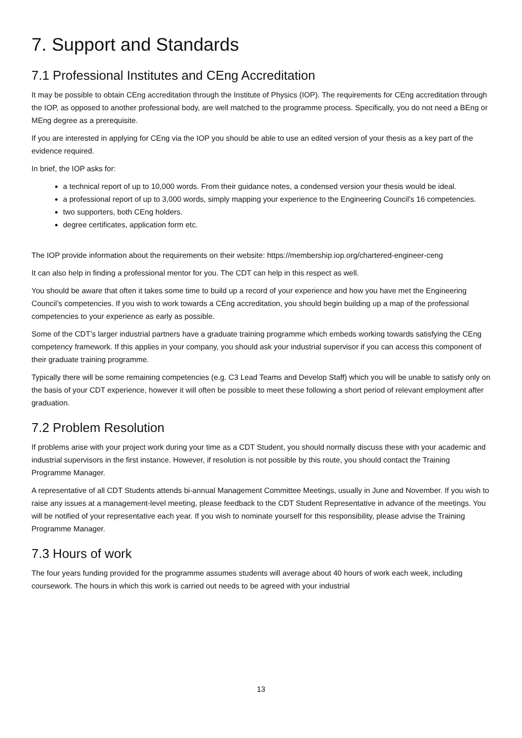7. Support and Standards
7.1 Professional Institutes and CEng Accreditation
It may be possible to obtain CEng accreditation through the Institute of Physics (IOP). The requirements for CEng accreditation through the IOP, as opposed to another professional body, are well matched to the programme process. Specifically, you do not need a BEng or MEng degree as a prerequisite.
If you are interested in applying for CEng via the IOP you should be able to use an edited version of your thesis as a key part of the evidence required.
In brief, the IOP asks for:
a technical report of up to 10,000 words. From their guidance notes, a condensed version your thesis would be ideal.
a professional report of up to 3,000 words, simply mapping your experience to the Engineering Council’s 16 competencies.
two supporters, both CEng holders.
degree certificates, application form etc.
The IOP provide information about the requirements on their website: https://membership.iop.org/chartered-engineer-ceng
It can also help in finding a professional mentor for you. The CDT can help in this respect as well.
You should be aware that often it takes some time to build up a record of your experience and how you have met the Engineering Council’s competencies. If you wish to work towards a CEng accreditation, you should begin building up a map of the professional competencies to your experience as early as possible.
Some of the CDT’s larger industrial partners have a graduate training programme which embeds working towards satisfying the CEng competency framework. If this applies in your company, you should ask your industrial supervisor if you can access this component of their graduate training programme.
Typically there will be some remaining competencies (e.g. C3 Lead Teams and Develop Staff) which you will be unable to satisfy only on the basis of your CDT experience, however it will often be possible to meet these following a short period of relevant employment after graduation.
7.2 Problem Resolution
If problems arise with your project work during your time as a CDT Student, you should normally discuss these with your academic and industrial supervisors in the first instance. However, if resolution is not possible by this route, you should contact the Training Programme Manager.
A representative of all CDT Students attends bi-annual Management Committee Meetings, usually in June and November. If you wish to raise any issues at a management-level meeting, please feedback to the CDT Student Representative in advance of the meetings. You will be notified of your representative each year. If you wish to nominate yourself for this responsibility, please advise the Training Programme Manager.
7.3 Hours of work
The four years funding provided for the programme assumes students will average about 40 hours of work each week, including coursework. The hours in which this work is carried out needs to be agreed with your industrial
13